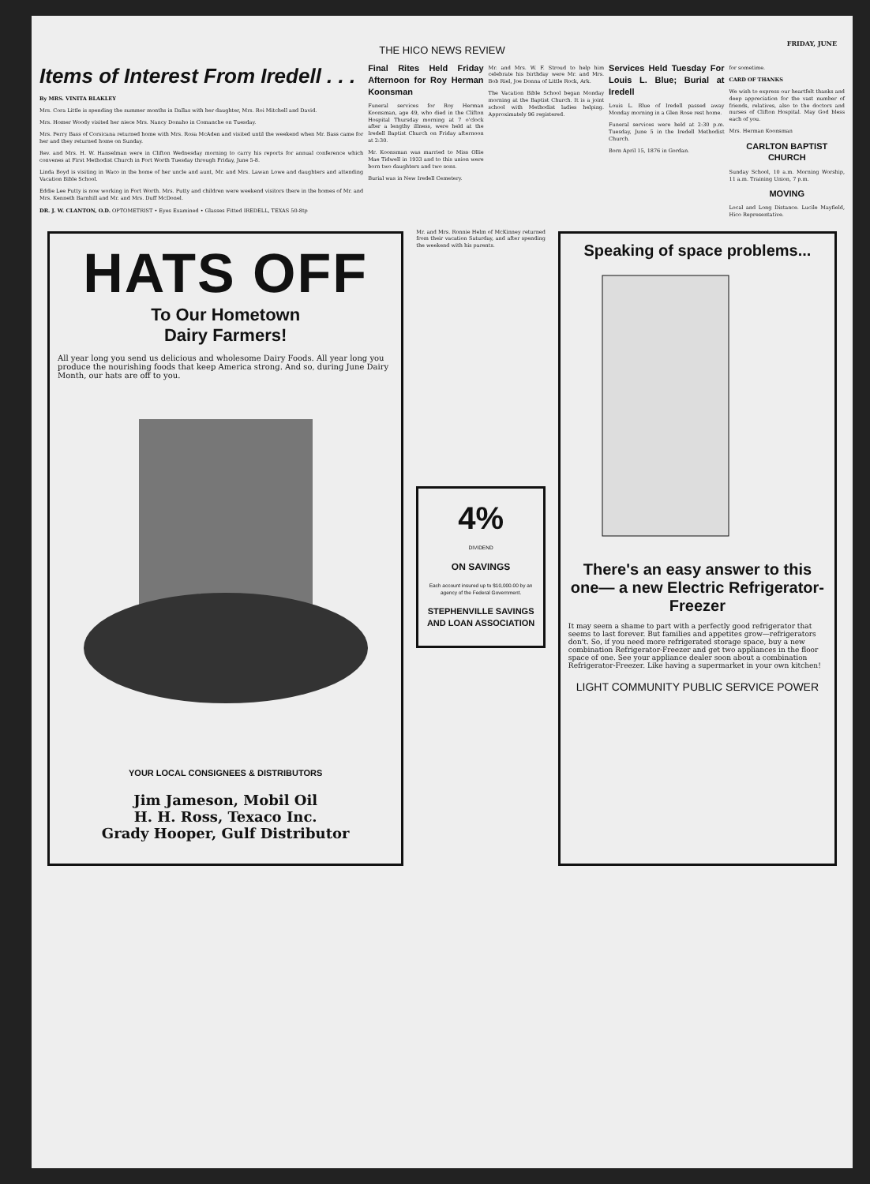FRIDAY, JUNE
THE HICO NEWS REVIEW
Items of Interest From Iredell . . .
By MRS. VINITA BLAKLEY
Mrs. Cora Little is spending the summer months in Dallas with her daughter, Mrs. Roi Mitchell and David.
Mrs. Homer Woody visited her niece Mrs. Nancy Donaho in Comanche on Tuesday.
Mrs. Perry Bass of Corsicana returned home with Mrs. Rosa McAden and visited until the weekend when Mr. Bass came for her and they returned home on Sunday.
Rev. and Mrs. H. W. Hanselman were in Clifton Wednesday morning to carry his reports for annual conference which convenes at First Methodist Church in Fort Worth Tuesday through Friday, June 5-8.
Linda Boyd is visiting in Waco in the home of her uncle and aunt, Mr. and Mrs. Lawan Lowe and daughters and attending Vacation Bible School.
Eddie Lee Putty is now working in Fort Worth. Mrs. Putty and children were weekend visitors there in the homes of Mr. and Mrs. Kenneth Barnhill and Mr. and Mrs. Duff McDonel.
DR. J. W. CLANTON, O.D. OPTOMETRIST • Eyes Examined • Glasses Fitted IREDELL, TEXAS 50-8tp
Final Rites Held Friday Afternoon for Roy Herman Koonsman
Funeral services for Roy Herman Koonsman, age 49, who died in the Clifton Hospital Thursday morning at 7 o'clock after a lengthy illness, were held at the Iredell Baptist Church on Friday afternoon at 2:30.
Mr. Koonsman was married to Miss Ollie Mae Tidwell in 1933 and to this union were born two daughters and two sons.
Burial was in New Iredell Cemetery.
Mr. and Mrs. W. F. Stroud to help him celebrate his birthday were Mr. and Mrs. Bob Riel, Joe Donna of Little Rock, Ark.
The Vacation Bible School began Monday morning at the Baptist Church. It is a joint school with Methodist ladies helping. Approximately 96 registered.
Services Held Tuesday For Louis L. Blue; Burial at Iredell
Louis L. Blue of Iredell passed away Monday morning in a Glen Rose rest home.
Funeral services were held at 2:30 p.m. Tuesday, June 5 in the Iredell Methodist Church.
Born April 15, 1876 in Gordan.
for sometime.
CARD OF THANKS
We wish to express our heartfelt thanks and deep appreciation for the vast number of friends, relatives, also to the doctors and nurses of Clifton Hospital. May God bless each of you.
Mrs. Herman Koonsman
CARLTON BAPTIST CHURCH
Sunday School, 10 a.m. Morning Worship, 11 a.m. Training Union, 7 p.m.
MOVING
Local and Long Distance. Lucile Mayfield, Hico Representative.
HATS OFF
To Our Hometown
Dairy Farmers!
All year long you send us delicious and wholesome Dairy Foods. All year long you produce the nourishing foods that keep America strong. And so, during June Dairy Month, our hats are off to you.
YOUR LOCAL CONSIGNEES & DISTRIBUTORS
Jim Jameson, Mobil Oil
H. H. Ross, Texaco Inc.
Grady Hooper, Gulf Distributor
Mr. and Mrs. Ronnie Helm of McKinney returned from their vacation Saturday, and after spending the weekend with his parents.
4%
DIVIDEND
ON SAVINGS
Each account insured up to $10,000.00 by an agency of the Federal Government.
STEPHENVILLE SAVINGS AND LOAN ASSOCIATION
Speaking of space problems...
There's an easy answer to this one— a new Electric Refrigerator-Freezer
It may seem a shame to part with a perfectly good refrigerator that seems to last forever. But families and appetites grow—refrigerators don't. So, if you need more refrigerated storage space, buy a new combination Refrigerator-Freezer and get two appliances in the floor space of one. See your appliance dealer soon about a combination Refrigerator-Freezer. Like having a supermarket in your own kitchen!
LIGHT COMMUNITY PUBLIC SERVICE POWER